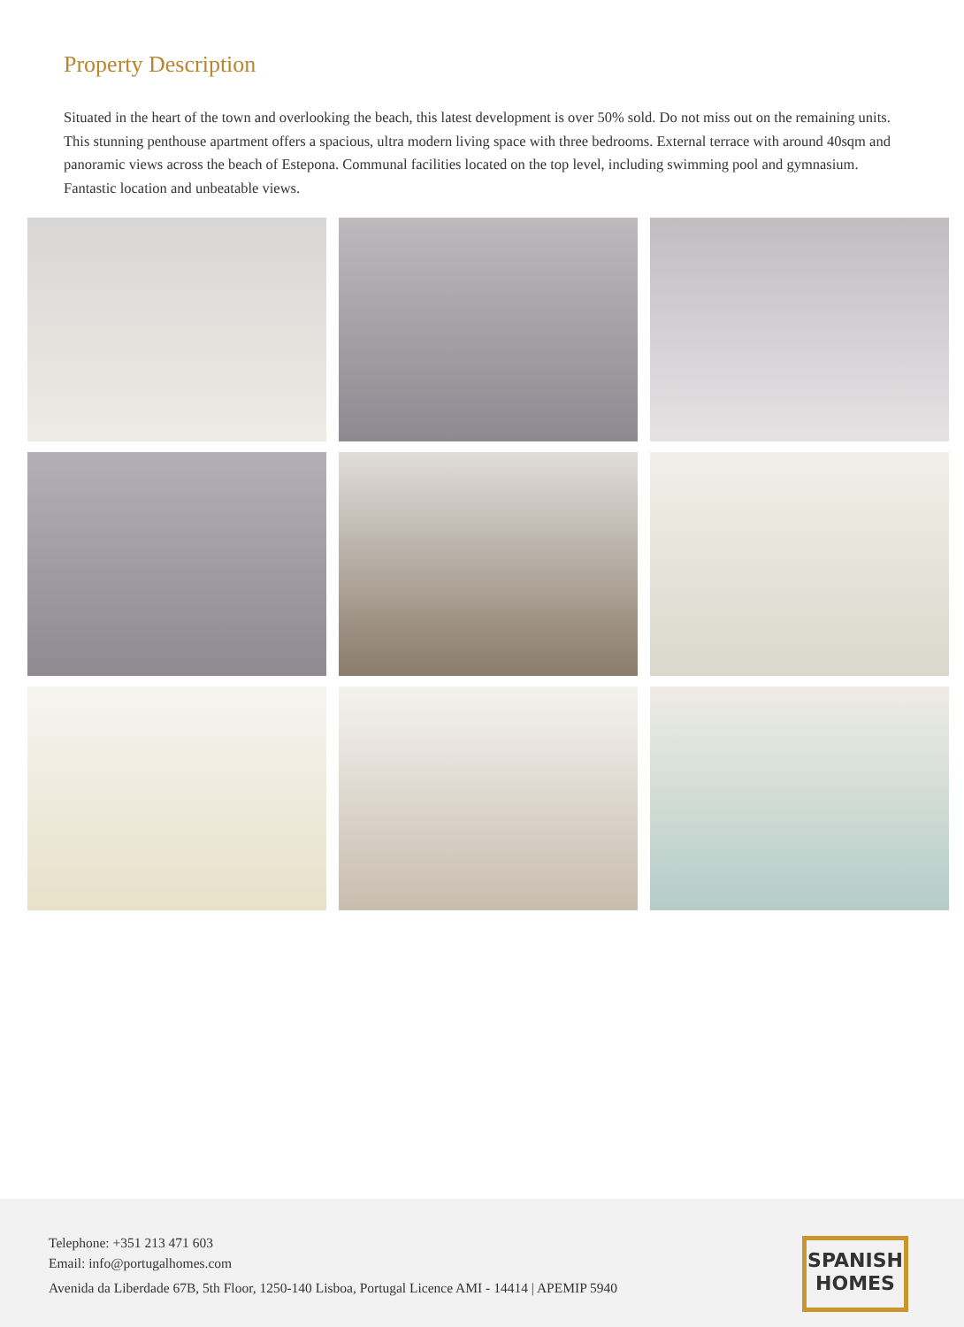Property Description
Situated in the heart of the town and overlooking the beach, this latest development is over 50% sold. Do not miss out on the remaining units. This stunning penthouse apartment offers a spacious, ultra modern living space with three bedrooms. External terrace with around 40sqm and panoramic views across the beach of Estepona. Communal facilities located on the top level, including swimming pool and gymnasium. Fantastic location and unbeatable views.
Telephone: +351 213 471 603
Email: info@portugalhomes.com
Avenida da Liberdade 67B, 5th Floor, 1250-140 Lisboa, Portugal Licence AMI - 14414 | APEMIP 5940
SPANISH
HOMES